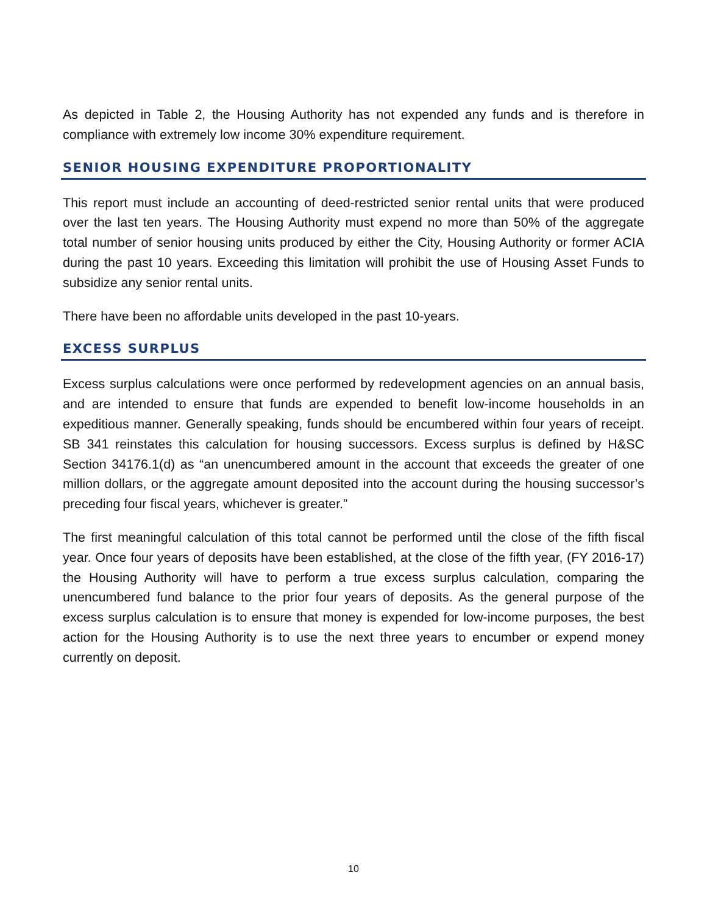As depicted in Table 2, the Housing Authority has not expended any funds and is therefore in compliance with extremely low income 30% expenditure requirement.
SENIOR HOUSING EXPENDITURE PROPORTIONALITY
This report must include an accounting of deed-restricted senior rental units that were produced over the last ten years. The Housing Authority must expend no more than 50% of the aggregate total number of senior housing units produced by either the City, Housing Authority or former ACIA during the past 10 years. Exceeding this limitation will prohibit the use of Housing Asset Funds to subsidize any senior rental units.
There have been no affordable units developed in the past 10-years.
EXCESS SURPLUS
Excess surplus calculations were once performed by redevelopment agencies on an annual basis, and are intended to ensure that funds are expended to benefit low-income households in an expeditious manner. Generally speaking, funds should be encumbered within four years of receipt. SB 341 reinstates this calculation for housing successors. Excess surplus is defined by H&SC Section 34176.1(d) as “an unencumbered amount in the account that exceeds the greater of one million dollars, or the aggregate amount deposited into the account during the housing successor’s preceding four fiscal years, whichever is greater.”
The first meaningful calculation of this total cannot be performed until the close of the fifth fiscal year. Once four years of deposits have been established, at the close of the fifth year, (FY 2016-17) the Housing Authority will have to perform a true excess surplus calculation, comparing the unencumbered fund balance to the prior four years of deposits. As the general purpose of the excess surplus calculation is to ensure that money is expended for low-income purposes, the best action for the Housing Authority is to use the next three years to encumber or expend money currently on deposit.
10